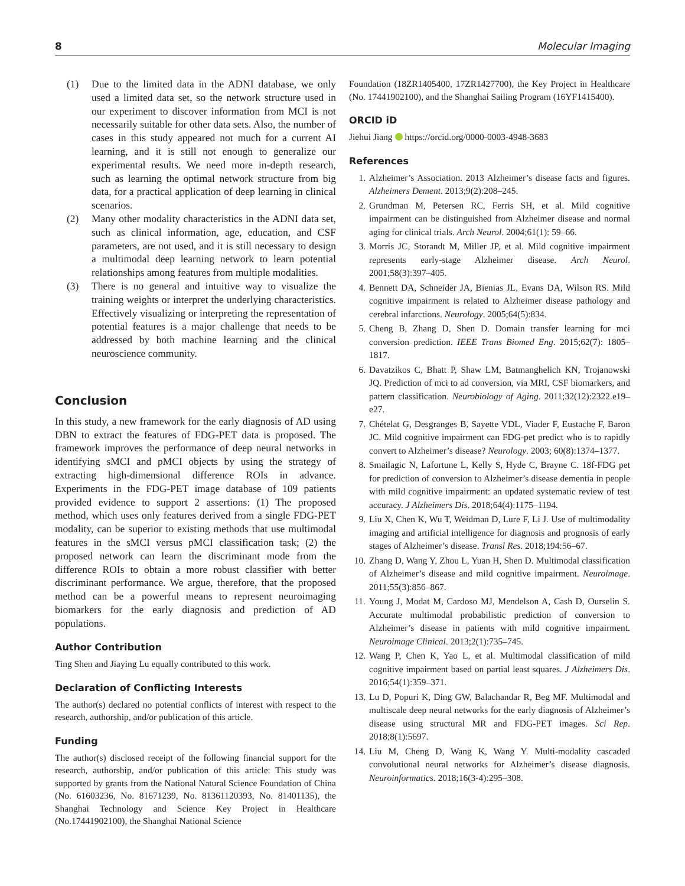8 Molecular Imaging
(1) Due to the limited data in the ADNI database, we only used a limited data set, so the network structure used in our experiment to discover information from MCI is not necessarily suitable for other data sets. Also, the number of cases in this study appeared not much for a current AI learning, and it is still not enough to generalize our experimental results. We need more in-depth research, such as learning the optimal network structure from big data, for a practical application of deep learning in clinical scenarios.
(2) Many other modality characteristics in the ADNI data set, such as clinical information, age, education, and CSF parameters, are not used, and it is still necessary to design a multimodal deep learning network to learn potential relationships among features from multiple modalities.
(3) There is no general and intuitive way to visualize the training weights or interpret the underlying characteristics. Effectively visualizing or interpreting the representation of potential features is a major challenge that needs to be addressed by both machine learning and the clinical neuroscience community.
Conclusion
In this study, a new framework for the early diagnosis of AD using DBN to extract the features of FDG-PET data is proposed. The framework improves the performance of deep neural networks in identifying sMCI and pMCI objects by using the strategy of extracting high-dimensional difference ROIs in advance. Experiments in the FDG-PET image database of 109 patients provided evidence to support 2 assertions: (1) The proposed method, which uses only features derived from a single FDG-PET modality, can be superior to existing methods that use multimodal features in the sMCI versus pMCI classification task; (2) the proposed network can learn the discriminant mode from the difference ROIs to obtain a more robust classifier with better discriminant performance. We argue, therefore, that the proposed method can be a powerful means to represent neuroimaging biomarkers for the early diagnosis and prediction of AD populations.
Author Contribution
Ting Shen and Jiaying Lu equally contributed to this work.
Declaration of Conflicting Interests
The author(s) declared no potential conflicts of interest with respect to the research, authorship, and/or publication of this article.
Funding
The author(s) disclosed receipt of the following financial support for the research, authorship, and/or publication of this article: This study was supported by grants from the National Natural Science Foundation of China (No. 61603236, No. 81671239, No. 81361120393, No. 81401135), the Shanghai Technology and Science Key Project in Healthcare (No.17441902100), the Shanghai National Science
Foundation (18ZR1405400, 17ZR1427700), the Key Project in Healthcare (No. 17441902100), and the Shanghai Sailing Program (16YF1415400).
ORCID iD
Jiehui Jiang https://orcid.org/0000-0003-4948-3683
References
1. Alzheimer’s Association. 2013 Alzheimer’s disease facts and figures. Alzheimers Dement. 2013;9(2):208–245.
2. Grundman M, Petersen RC, Ferris SH, et al. Mild cognitive impairment can be distinguished from Alzheimer disease and normal aging for clinical trials. Arch Neurol. 2004;61(1): 59–66.
3. Morris JC, Storandt M, Miller JP, et al. Mild cognitive impairment represents early-stage Alzheimer disease. Arch Neurol. 2001;58(3):397–405.
4. Bennett DA, Schneider JA, Bienias JL, Evans DA, Wilson RS. Mild cognitive impairment is related to Alzheimer disease pathology and cerebral infarctions. Neurology. 2005;64(5):834.
5. Cheng B, Zhang D, Shen D. Domain transfer learning for mci conversion prediction. IEEE Trans Biomed Eng. 2015;62(7): 1805–1817.
6. Davatzikos C, Bhatt P, Shaw LM, Batmanghelich KN, Trojanowski JQ. Prediction of mci to ad conversion, via MRI, CSF biomarkers, and pattern classification. Neurobiology of Aging. 2011;32(12):2322.e19–e27.
7. Chételat G, Desgranges B, Sayette VDL, Viader F, Eustache F, Baron JC. Mild cognitive impairment can FDG-pet predict who is to rapidly convert to Alzheimer’s disease? Neurology. 2003; 60(8):1374–1377.
8. Smailagic N, Lafortune L, Kelly S, Hyde C, Brayne C. 18f-FDG pet for prediction of conversion to Alzheimer’s disease dementia in people with mild cognitive impairment: an updated systematic review of test accuracy. J Alzheimers Dis. 2018;64(4):1175–1194.
9. Liu X, Chen K, Wu T, Weidman D, Lure F, Li J. Use of multimodality imaging and artificial intelligence for diagnosis and prognosis of early stages of Alzheimer’s disease. Transl Res. 2018;194:56–67.
10. Zhang D, Wang Y, Zhou L, Yuan H, Shen D. Multimodal classification of Alzheimer’s disease and mild cognitive impairment. Neuroimage. 2011;55(3):856–867.
11. Young J, Modat M, Cardoso MJ, Mendelson A, Cash D, Ourselin S. Accurate multimodal probabilistic prediction of conversion to Alzheimer’s disease in patients with mild cognitive impairment. Neuroimage Clinical. 2013;2(1):735–745.
12. Wang P, Chen K, Yao L, et al. Multimodal classification of mild cognitive impairment based on partial least squares. J Alzheimers Dis. 2016;54(1):359–371.
13. Lu D, Popuri K, Ding GW, Balachandar R, Beg MF. Multimodal and multiscale deep neural networks for the early diagnosis of Alzheimer’s disease using structural MR and FDG-PET images. Sci Rep. 2018;8(1):5697.
14. Liu M, Cheng D, Wang K, Wang Y. Multi-modality cascaded convolutional neural networks for Alzheimer’s disease diagnosis. Neuroinformatics. 2018;16(3-4):295–308.